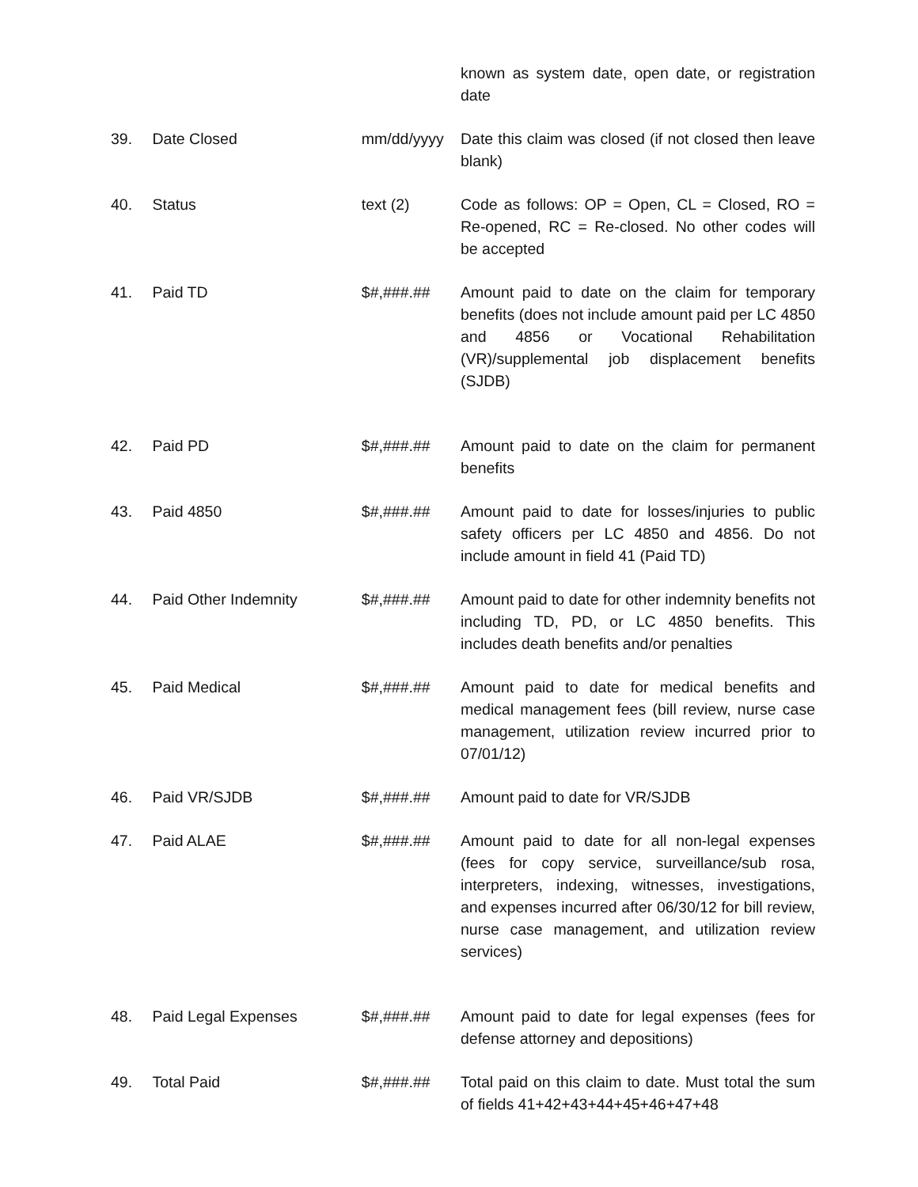| | | | known as system date, open date, or registration date |
| 39. | Date Closed | mm/dd/yyyy | Date this claim was closed (if not closed then leave blank) |
| 40. | Status | text (2) | Code as follows: OP = Open, CL = Closed, RO = Re-opened, RC = Re-closed. No other codes will be accepted |
| 41. | Paid TD | $#,###.## | Amount paid to date on the claim for temporary benefits (does not include amount paid per LC 4850 and 4856 or Vocational Rehabilitation (VR)/supplemental job displacement benefits (SJDB) |
| 42. | Paid PD | $#,###.## | Amount paid to date on the claim for permanent benefits |
| 43. | Paid 4850 | $#,###.## | Amount paid to date for losses/injuries to public safety officers per LC 4850 and 4856. Do not include amount in field 41 (Paid TD) |
| 44. | Paid Other Indemnity | $#,###.## | Amount paid to date for other indemnity benefits not including TD, PD, or LC 4850 benefits. This includes death benefits and/or penalties |
| 45. | Paid Medical | $#,###.## | Amount paid to date for medical benefits and medical management fees (bill review, nurse case management, utilization review incurred prior to 07/01/12) |
| 46. | Paid VR/SJDB | $#,###.## | Amount paid to date for VR/SJDB |
| 47. | Paid ALAE | $#,###.## | Amount paid to date for all non-legal expenses (fees for copy service, surveillance/sub rosa, interpreters, indexing, witnesses, investigations, and expenses incurred after 06/30/12 for bill review, nurse case management, and utilization review services) |
| 48. | Paid Legal Expenses | $#,###.## | Amount paid to date for legal expenses (fees for defense attorney and depositions) |
| 49. | Total Paid | $#,###.## | Total paid on this claim to date. Must total the sum of fields 41+42+43+44+45+46+47+48 |